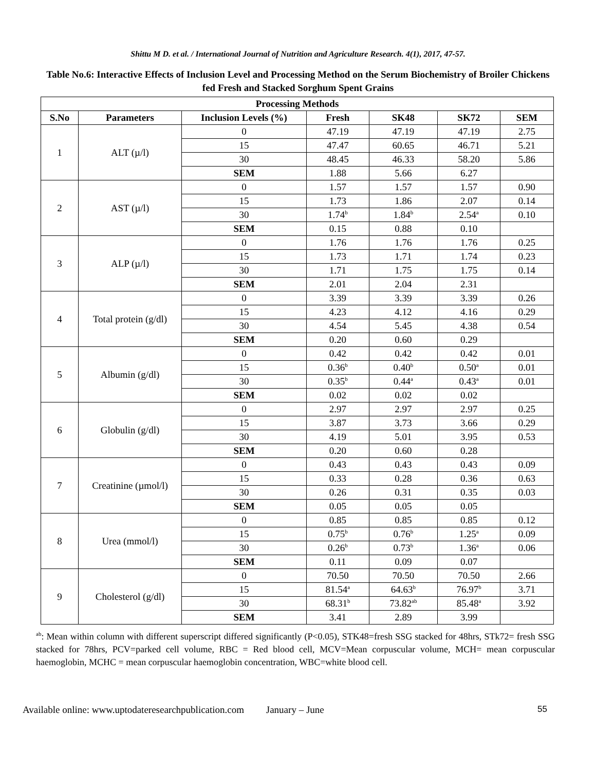Shittu M D. et al. / International Journal of Nutrition and Agriculture Research. 4(1), 2017, 47-57.
Table No.6: Interactive Effects of Inclusion Level and Processing Method on the Serum Biochemistry of Broiler Chickens fed Fresh and Stacked Sorghum Spent Grains
| Processing Methods | | | | | | |
| --- | --- | --- | --- | --- | --- | --- |
| S.No | Parameters | Inclusion Levels (%) | Fresh | SK48 | SK72 | SEM |
| 1 | ALT (µ/l) | 0 | 47.19 | 47.19 | 47.19 | 2.75 |
| | | 15 | 47.47 | 60.65 | 46.71 | 5.21 |
| | | 30 | 48.45 | 46.33 | 58.20 | 5.86 |
| | | SEM | 1.88 | 5.66 | 6.27 | |
| 2 | AST (µ/l) | 0 | 1.57 | 1.57 | 1.57 | 0.90 |
| | | 15 | 1.73 | 1.86 | 2.07 | 0.14 |
| | | 30 | 1.74<sup>b</sup> | 1.84<sup>b</sup> | 2.54<sup>a</sup> | 0.10 |
| | | SEM | 0.15 | 0.88 | 0.10 | |
| 3 | ALP (µ/l) | 0 | 1.76 | 1.76 | 1.76 | 0.25 |
| | | 15 | 1.73 | 1.71 | 1.74 | 0.23 |
| | | 30 | 1.71 | 1.75 | 1.75 | 0.14 |
| | | SEM | 2.01 | 2.04 | 2.31 | |
| 4 | Total protein (g/dl) | 0 | 3.39 | 3.39 | 3.39 | 0.26 |
| | | 15 | 4.23 | 4.12 | 4.16 | 0.29 |
| | | 30 | 4.54 | 5.45 | 4.38 | 0.54 |
| | | SEM | 0.20 | 0.60 | 0.29 | |
| 5 | Albumin (g/dl) | 0 | 0.42 | 0.42 | 0.42 | 0.01 |
| | | 15 | 0.36<sup>b</sup> | 0.40<sup>b</sup> | 0.50<sup>a</sup> | 0.01 |
| | | 30 | 0.35<sup>b</sup> | 0.44<sup>a</sup> | 0.43<sup>a</sup> | 0.01 |
| | | SEM | 0.02 | 0.02 | 0.02 | |
| 6 | Globulin (g/dl) | 0 | 2.97 | 2.97 | 2.97 | 0.25 |
| | | 15 | 3.87 | 3.73 | 3.66 | 0.29 |
| | | 30 | 4.19 | 5.01 | 3.95 | 0.53 |
| | | SEM | 0.20 | 0.60 | 0.28 | |
| 7 | Creatinine (µmol/l) | 0 | 0.43 | 0.43 | 0.43 | 0.09 |
| | | 15 | 0.33 | 0.28 | 0.36 | 0.63 |
| | | 30 | 0.26 | 0.31 | 0.35 | 0.03 |
| | | SEM | 0.05 | 0.05 | 0.05 | |
| 8 | Urea (mmol/l) | 0 | 0.85 | 0.85 | 0.85 | 0.12 |
| | | 15 | 0.75<sup>b</sup> | 0.76<sup>b</sup> | 1.25<sup>a</sup> | 0.09 |
| | | 30 | 0.26<sup>b</sup> | 0.73<sup>b</sup> | 1.36<sup>a</sup> | 0.06 |
| | | SEM | 0.11 | 0.09 | 0.07 | |
| 9 | Cholesterol (g/dl) | 0 | 70.50 | 70.50 | 70.50 | 2.66 |
| | | 15 | 81.54<sup>a</sup> | 64.63<sup>b</sup> | 76.97<sup>b</sup> | 3.71 |
| | | 30 | 68.31<sup>b</sup> | 73.82<sup>ab</sup> | 85.48<sup>a</sup> | 3.92 |
| | | SEM | 3.41 | 2.89 | 3.99 | |
<sup>ab</sup>: Mean within column with different superscript differed significantly (P<0.05), STK48=fresh SSG stacked for 48hrs, STk72= fresh SSG stacked for 78hrs, PCV=parked cell volume, RBC = Red blood cell, MCV=Mean corpuscular volume, MCH= mean corpuscular haemoglobin, MCHC = mean corpuscular haemoglobin concentration, WBC=white blood cell.
Available online: www.uptodateresearchpublication.com January – June 55